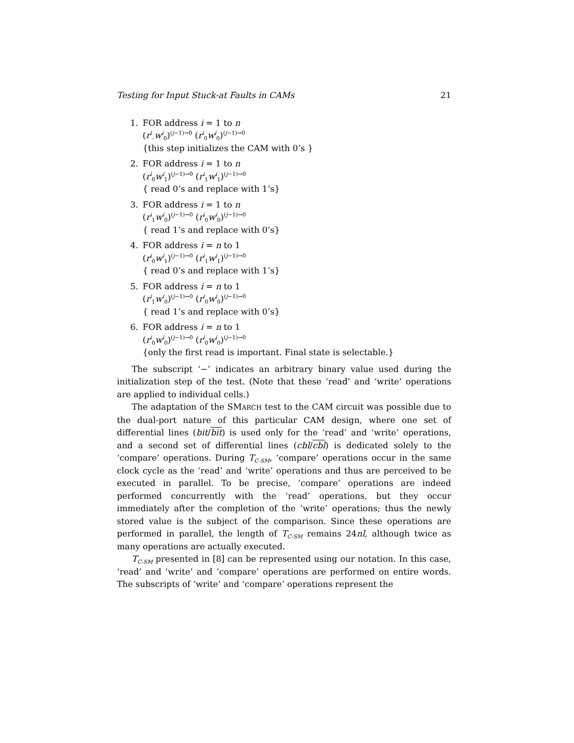Testing for Input Stuck-at Faults in CAMs 21
1. FOR address i = 1 to n
(r<sup>i</sup><sub>–</sub>w<sup>i</sup><sub>0</sub>)<sup>(j−1)→0</sup> (r<sup>i</sup><sub>0</sub>w<sup>i</sup><sub>0</sub>)<sup>(j−1)→0</sup>
{this step initializes the CAM with 0’s }
2. FOR address i = 1 to n
(r<sup>i</sup><sub>0</sub>w<sup>i</sup><sub>1</sub>)<sup>(j−1)→0</sup> (r<sup>i</sup><sub>1</sub>w<sup>i</sup><sub>1</sub>)<sup>(j−1)→0</sup>
{ read 0’s and replace with 1’s}
3. FOR address i = 1 to n
(r<sup>i</sup><sub>1</sub>w<sup>i</sup><sub>0</sub>)<sup>(j−1)→0</sup> (r<sup>i</sup><sub>0</sub>w<sup>i</sup><sub>0</sub>)<sup>(j−1)→0</sup>
{ read 1’s and replace with 0’s}
4. FOR address i = n to 1
(r<sup>i</sup><sub>0</sub>w<sup>i</sup><sub>1</sub>)<sup>(j−1)→0</sup> (r<sup>i</sup><sub>1</sub>w<sup>i</sup><sub>1</sub>)<sup>(j−1)→0</sup>
{ read 0’s and replace with 1’s}
5. FOR address i = n to 1
(r<sup>i</sup><sub>1</sub>w<sup>i</sup><sub>0</sub>)<sup>(j−1)→0</sup> (r<sup>i</sup><sub>0</sub>w<sup>i</sup><sub>0</sub>)<sup>(j−1)→0</sup>
{ read 1’s and replace with 0’s}
6. FOR address i = n to 1
(r<sup>i</sup><sub>0</sub>w<sup>i</sup><sub>0</sub>)<sup>(j−1)→0</sup> (r<sup>i</sup><sub>0</sub>w<sup>i</sup><sub>0</sub>)<sup>(j−1)→0</sup>
{only the first read is important. Final state is selectable.}
The subscript ‘−’ indicates an arbitrary binary value used during the initialization step of the test. (Note that these ‘read’ and ‘write’ operations are applied to individual cells.)
The adaptation of the SMARCH test to the CAM circuit was possible due to the dual-port nature of this particular CAM design, where one set of differential lines (bit/bit) is used only for the ‘read’ and ‘write’ operations, and a second set of differential lines (cbl/cbl) is dedicated solely to the ‘compare’ operations. During T<sub>C-SM</sub>, ‘compare’ operations occur in the same clock cycle as the ‘read’ and ‘write’ operations and thus are perceived to be executed in parallel. To be precise, ‘compare’ operations are indeed performed concurrently with the ‘read’ operations, but they occur immediately after the completion of the ‘write’ operations; thus the newly stored value is the subject of the comparison. Since these operations are performed in parallel, the length of T<sub>C-SM</sub> remains 24nl, although twice as many operations are actually executed.
T<sub>C-SM</sub> presented in [8] can be represented using our notation. In this case, ‘read’ and ‘write’ and ‘compare’ operations are performed on entire words. The subscripts of ‘write’ and ‘compare’ operations represent the